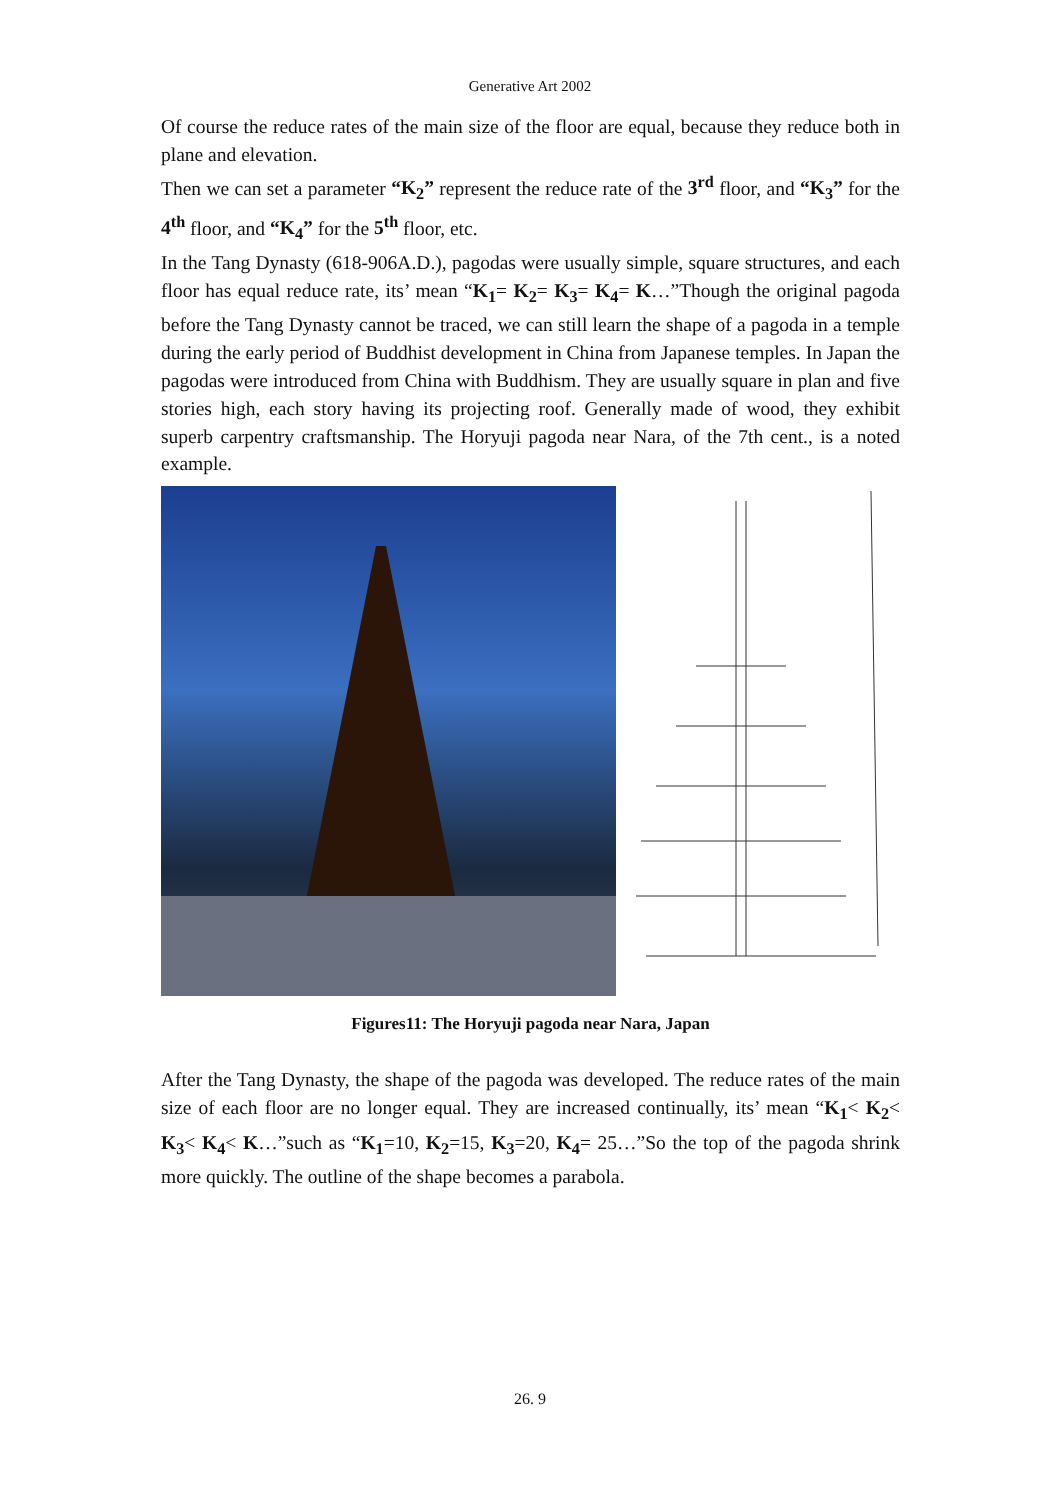Generative Art 2002
Of course the reduce rates of the main size of the floor are equal, because they reduce both in plane and elevation.
Then we can set a parameter “K<sub>2</sub>” represent the reduce rate of the 3<sup>rd</sup> floor, and “K<sub>3</sub>” for the 4<sup>th</sup> floor, and “K<sub>4</sub>” for the 5<sup>th</sup> floor, etc.
In the Tang Dynasty (618-906A.D.), pagodas were usually simple, square structures, and each floor has equal reduce rate, its’ mean “K<sub>1</sub>= K<sub>2</sub>= K<sub>3</sub>= K<sub>4</sub>= K…”Though the original pagoda before the Tang Dynasty cannot be traced, we can still learn the shape of a pagoda in a temple during the early period of Buddhist development in China from Japanese temples. In Japan the pagodas were introduced from China with Buddhism. They are usually square in plan and five stories high, each story having its projecting roof. Generally made of wood, they exhibit superb carpentry craftsmanship. The Horyuji pagoda near Nara, of the 7th cent., is a noted example.
Figures11: The Horyuji pagoda near Nara, Japan
After the Tang Dynasty, the shape of the pagoda was developed. The reduce rates of the main size of each floor are no longer equal. They are increased continually, its’ mean “K<sub>1</sub>< K<sub>2</sub>< K<sub>3</sub>< K<sub>4</sub>< K…”such as “K<sub>1</sub>=10, K<sub>2</sub>=15, K<sub>3</sub>=20, K<sub>4</sub>= 25…”So the top of the pagoda shrink more quickly. The outline of the shape becomes a parabola.
26. 9